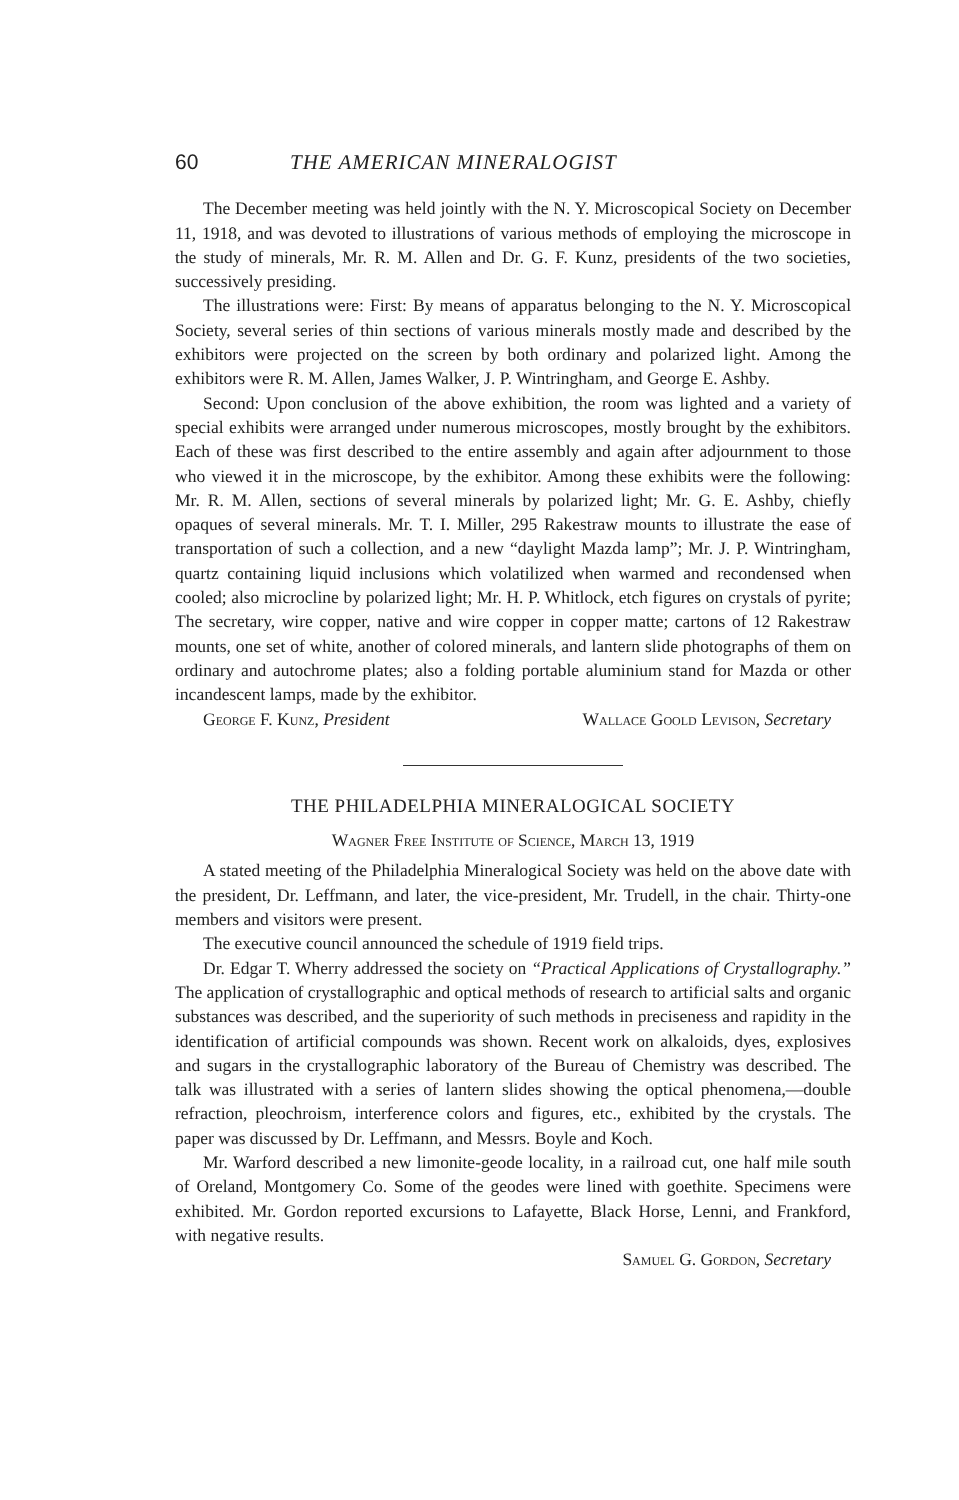60 THE AMERICAN MINERALOGIST
The December meeting was held jointly with the N. Y. Microscopical Society on December 11, 1918, and was devoted to illustrations of various methods of employing the microscope in the study of minerals, Mr. R. M. Allen and Dr. G. F. Kunz, presidents of the two societies, successively presiding.
The illustrations were: First: By means of apparatus belonging to the N. Y. Microscopical Society, several series of thin sections of various minerals mostly made and described by the exhibitors were projected on the screen by both ordinary and polarized light. Among the exhibitors were R. M. Allen, James Walker, J. P. Wintringham, and George E. Ashby.
Second: Upon conclusion of the above exhibition, the room was lighted and a variety of special exhibits were arranged under numerous microscopes, mostly brought by the exhibitors. Each of these was first described to the entire assembly and again after adjournment to those who viewed it in the microscope, by the exhibitor. Among these exhibits were the following: Mr. R. M. Allen, sections of several minerals by polarized light; Mr. G. E. Ashby, chiefly opaques of several minerals. Mr. T. I. Miller, 295 Rakestraw mounts to illustrate the ease of transportation of such a collection, and a new “daylight Mazda lamp”; Mr. J. P. Wintringham, quartz containing liquid inclusions which volatilized when warmed and recondensed when cooled; also microcline by polarized light; Mr. H. P. Whitlock, etch figures on crystals of pyrite; The secretary, wire copper, native and wire copper in copper matte; cartons of 12 Rakestraw mounts, one set of white, another of colored minerals, and lantern slide photographs of them on ordinary and autochrome plates; also a folding portable aluminium stand for Mazda or other incandescent lamps, made by the exhibitor.
George F. Kunz, President Wallace Goold Levison, Secretary
THE PHILADELPHIA MINERALOGICAL SOCIETY
Wagner Free Institute of Science, March 13, 1919
A stated meeting of the Philadelphia Mineralogical Society was held on the above date with the president, Dr. Leffmann, and later, the vice-president, Mr. Trudell, in the chair. Thirty-one members and visitors were present.
The executive council announced the schedule of 1919 field trips.
Dr. Edgar T. Wherry addressed the society on “Practical Applications of Crystallography.” The application of crystallographic and optical methods of research to artificial salts and organic substances was described, and the superiority of such methods in preciseness and rapidity in the identification of artificial compounds was shown. Recent work on alkaloids, dyes, explosives and sugars in the crystallographic laboratory of the Bureau of Chemistry was described. The talk was illustrated with a series of lantern slides showing the optical phenomena,—double refraction, pleochroism, interference colors and figures, etc., exhibited by the crystals. The paper was discussed by Dr. Leffmann, and Messrs. Boyle and Koch.
Mr. Warford described a new limonite-geode locality, in a railroad cut, one half mile south of Oreland, Montgomery Co. Some of the geodes were lined with goethite. Specimens were exhibited. Mr. Gordon reported excursions to Lafayette, Black Horse, Lenni, and Frankford, with negative results.
Samuel G. Gordon, Secretary